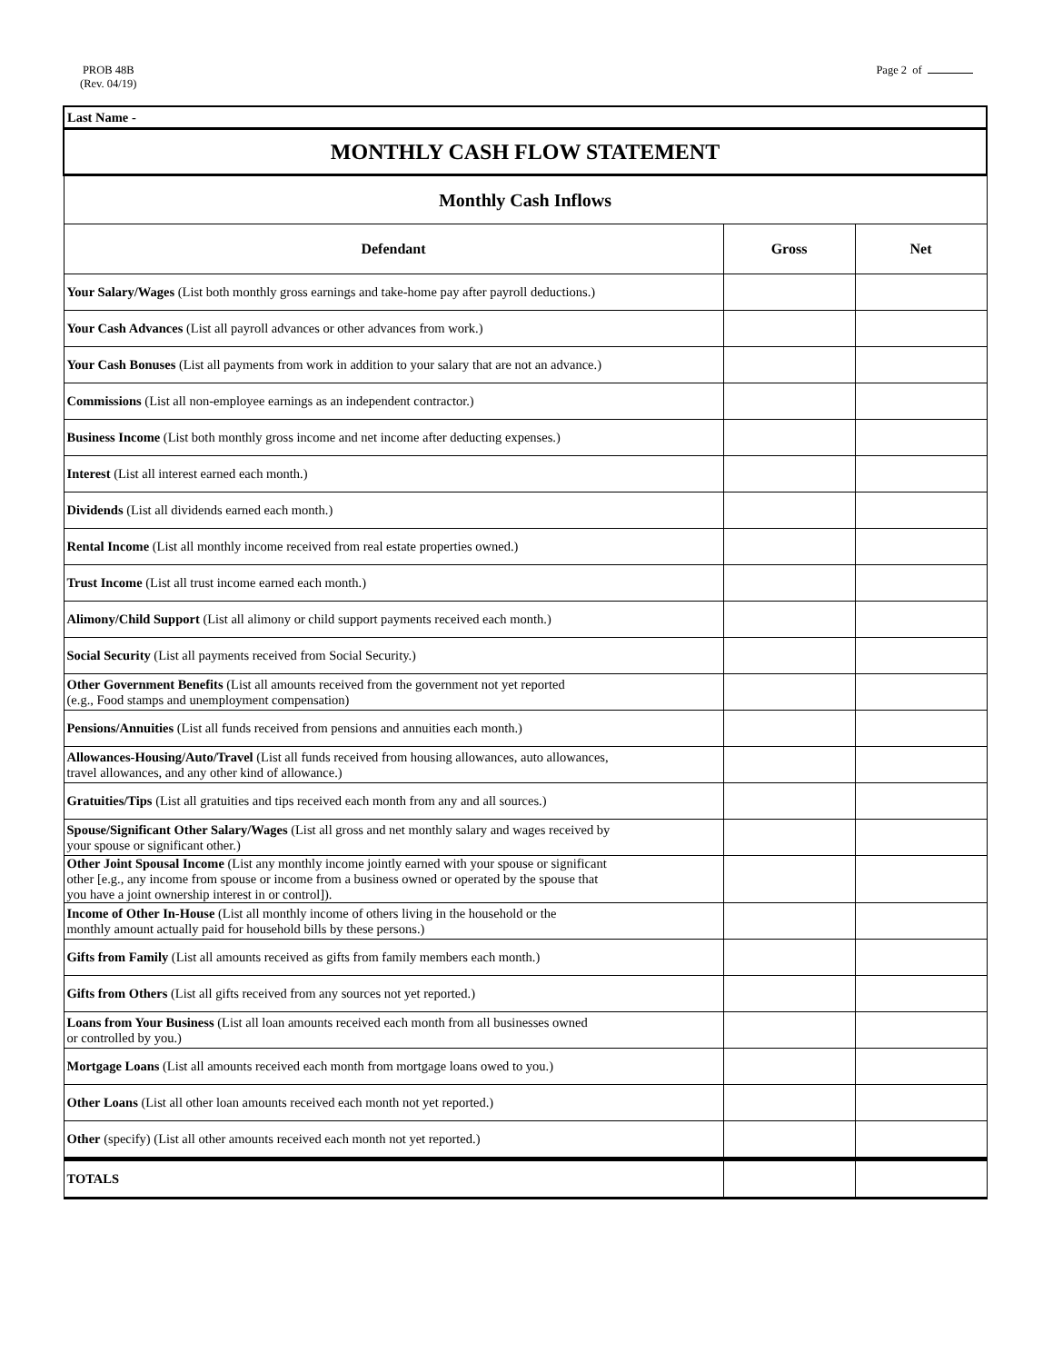PROB 48B
(Rev. 04/19)
Page 2 of
| Last Name - | | |
| MONTHLY CASH FLOW STATEMENT | | |
| Monthly Cash Inflows | | |
| Defendant | Gross | Net |
| Your Salary/Wages (List both monthly gross earnings and take-home pay after payroll deductions.) | | |
| Your Cash Advances (List all payroll advances or other advances from work.) | | |
| Your Cash Bonuses (List all payments from work in addition to your salary that are not an advance.) | | |
| Commissions (List all non-employee earnings as an independent contractor.) | | |
| Business Income (List both monthly gross income and net income after deducting expenses.) | | |
| Interest (List all interest earned each month.) | | |
| Dividends (List all dividends earned each month.) | | |
| Rental Income (List all monthly income received from real estate properties owned.) | | |
| Trust Income (List all trust income earned each month.) | | |
| Alimony/Child Support (List all alimony or child support payments received each month.) | | |
| Social Security (List all payments received from Social Security.) | | |
| Other Government Benefits (List all amounts received from the government not yet reported (e.g., Food stamps and unemployment compensation) | | |
| Pensions/Annuities (List all funds received from pensions and annuities each month.) | | |
| Allowances-Housing/Auto/Travel (List all funds received from housing allowances, auto allowances, travel allowances, and any other kind of allowance.) | | |
| Gratuities/Tips (List all gratuities and tips received each month from any and all sources.) | | |
| Spouse/Significant Other Salary/Wages (List all gross and net monthly salary and wages received by your spouse or significant other.) | | |
| Other Joint Spousal Income (List any monthly income jointly earned with your spouse or significant other [e.g., any income from spouse or income from a business owned or operated by the spouse that you have a joint ownership interest in or control]). | | |
| Income of Other In-House (List all monthly income of others living in the household or the monthly amount actually paid for household bills by these persons.) | | |
| Gifts from Family (List all amounts received as gifts from family members each month.) | | |
| Gifts from Others (List all gifts received from any sources not yet reported.) | | |
| Loans from Your Business (List all loan amounts received each month from all businesses owned or controlled by you.) | | |
| Mortgage Loans (List all amounts received each month from mortgage loans owed to you.) | | |
| Other Loans (List all other loan amounts received each month not yet reported.) | | |
| Other (specify) (List all other amounts received each month not yet reported.) | | |
| TOTALS | | |